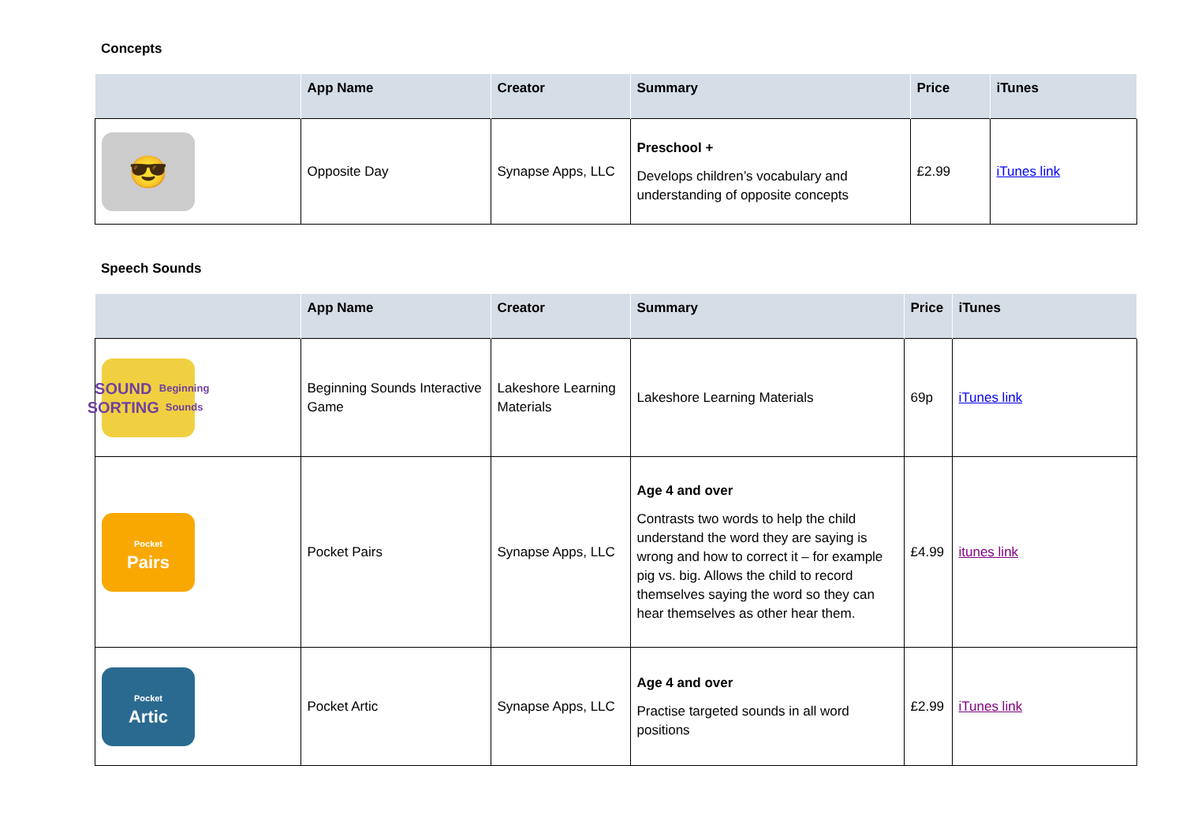Concepts
| | App Name | Creator | Summary | Price | iTunes |
| --- | --- | --- | --- | --- | --- |
| 😎 | Opposite Day | Synapse Apps, LLC | Preschool + Develops children’s vocabulary and understanding of opposite concepts | £2.99 | iTunes link |
Speech Sounds
| | App Name | Creator | Summary | Price | iTunes |
| --- | --- | --- | --- | --- | --- |
| SOUND SORTING Beginning Sounds | Beginning Sounds Interactive Game | Lakeshore Learning Materials | Lakeshore Learning Materials | 69p | iTunes link |
| Pocket Pairs | Pocket Pairs | Synapse Apps, LLC | Age 4 and over Contrasts two words to help the child understand the word they are saying is wrong and how to correct it – for example pig vs. big. Allows the child to record themselves saying the word so they can hear themselves as other hear them. | £4.99 | itunes link |
| Pocket Artic | Pocket Artic | Synapse Apps, LLC | Age 4 and over Practise targeted sounds in all word positions | £2.99 | iTunes link |